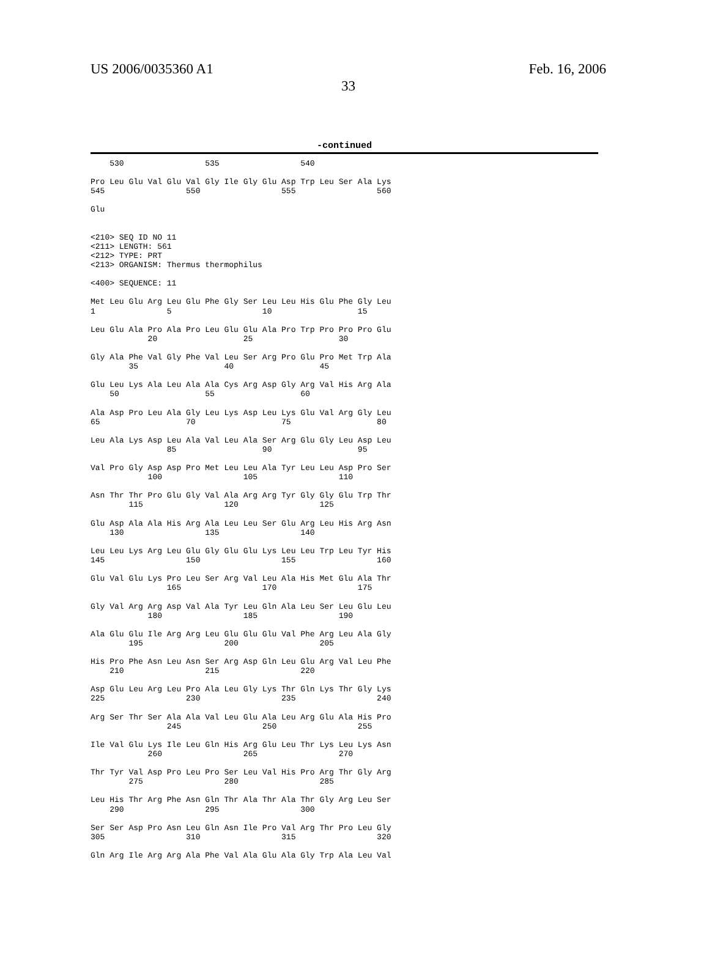US 2006/0035360 A1 Feb. 16, 2006
33
-continued
    530                 535                 540

Pro Leu Glu Val Glu Val Gly Ile Gly Glu Asp Trp Leu Ser Ala Lys
545                 550                 555                 560

Glu


<210> SEQ ID NO 11
<211> LENGTH: 561
<212> TYPE: PRT
<213> ORGANISM: Thermus thermophilus

<400> SEQUENCE: 11

Met Leu Glu Arg Leu Glu Phe Gly Ser Leu Leu His Glu Phe Gly Leu
1               5                   10                  15

Leu Glu Ala Pro Ala Pro Leu Glu Glu Ala Pro Trp Pro Pro Pro Glu
            20                  25                  30

Gly Ala Phe Val Gly Phe Val Leu Ser Arg Pro Glu Pro Met Trp Ala
        35                  40                  45

Glu Leu Lys Ala Leu Ala Ala Cys Arg Asp Gly Arg Val His Arg Ala
    50                  55                  60

Ala Asp Pro Leu Ala Gly Leu Lys Asp Leu Lys Glu Val Arg Gly Leu
65                  70                  75                  80

Leu Ala Lys Asp Leu Ala Val Leu Ala Ser Arg Glu Gly Leu Asp Leu
                85                  90                  95

Val Pro Gly Asp Asp Pro Met Leu Leu Ala Tyr Leu Leu Asp Pro Ser
            100                 105                 110

Asn Thr Thr Pro Glu Gly Val Ala Arg Arg Tyr Gly Gly Glu Trp Thr
        115                 120                 125

Glu Asp Ala Ala His Arg Ala Leu Leu Ser Glu Arg Leu His Arg Asn
    130                 135                 140

Leu Leu Lys Arg Leu Glu Gly Glu Glu Lys Leu Leu Trp Leu Tyr His
145                 150                 155                 160

Glu Val Glu Lys Pro Leu Ser Arg Val Leu Ala His Met Glu Ala Thr
                165                 170                 175

Gly Val Arg Arg Asp Val Ala Tyr Leu Gln Ala Leu Ser Leu Glu Leu
            180                 185                 190

Ala Glu Glu Ile Arg Arg Leu Glu Glu Glu Val Phe Arg Leu Ala Gly
        195                 200                 205

His Pro Phe Asn Leu Asn Ser Arg Asp Gln Leu Glu Arg Val Leu Phe
    210                 215                 220

Asp Glu Leu Arg Leu Pro Ala Leu Gly Lys Thr Gln Lys Thr Gly Lys
225                 230                 235                 240

Arg Ser Thr Ser Ala Ala Val Leu Glu Ala Leu Arg Glu Ala His Pro
                245                 250                 255

Ile Val Glu Lys Ile Leu Gln His Arg Glu Leu Thr Lys Leu Lys Asn
            260                 265                 270

Thr Tyr Val Asp Pro Leu Pro Ser Leu Val His Pro Arg Thr Gly Arg
        275                 280                 285

Leu His Thr Arg Phe Asn Gln Thr Ala Thr Ala Thr Gly Arg Leu Ser
    290                 295                 300

Ser Ser Asp Pro Asn Leu Gln Asn Ile Pro Val Arg Thr Pro Leu Gly
305                 310                 315                 320

Gln Arg Ile Arg Arg Ala Phe Val Ala Glu Ala Gly Trp Ala Leu Val